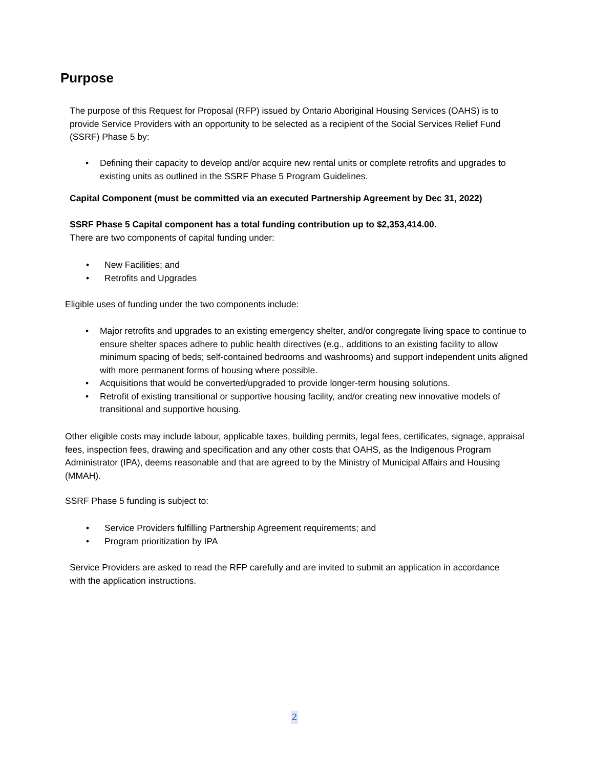Purpose
The purpose of this Request for Proposal (RFP) issued by Ontario Aboriginal Housing Services (OAHS) is to provide Service Providers with an opportunity to be selected as a recipient of the Social Services Relief Fund (SSRF) Phase 5 by:
• Defining their capacity to develop and/or acquire new rental units or complete retrofits and upgrades to existing units as outlined in the SSRF Phase 5 Program Guidelines.
Capital Component (must be committed via an executed Partnership Agreement by Dec 31, 2022)
SSRF Phase 5 Capital component has a total funding contribution up to $2,353,414.00.
There are two components of capital funding under:
• New Facilities; and
• Retrofits and Upgrades
Eligible uses of funding under the two components include:
• Major retrofits and upgrades to an existing emergency shelter, and/or congregate living space to continue to ensure shelter spaces adhere to public health directives (e.g., additions to an existing facility to allow minimum spacing of beds; self-contained bedrooms and washrooms) and support independent units aligned with more permanent forms of housing where possible.
• Acquisitions that would be converted/upgraded to provide longer-term housing solutions.
• Retrofit of existing transitional or supportive housing facility, and/or creating new innovative models of transitional and supportive housing.
Other eligible costs may include labour, applicable taxes, building permits, legal fees, certificates, signage, appraisal fees, inspection fees, drawing and specification and any other costs that OAHS, as the Indigenous Program Administrator (IPA), deems reasonable and that are agreed to by the Ministry of Municipal Affairs and Housing (MMAH).
SSRF Phase 5 funding is subject to:
• Service Providers fulfilling Partnership Agreement requirements; and
• Program prioritization by IPA
Service Providers are asked to read the RFP carefully and are invited to submit an application in accordance with the application instructions.
2